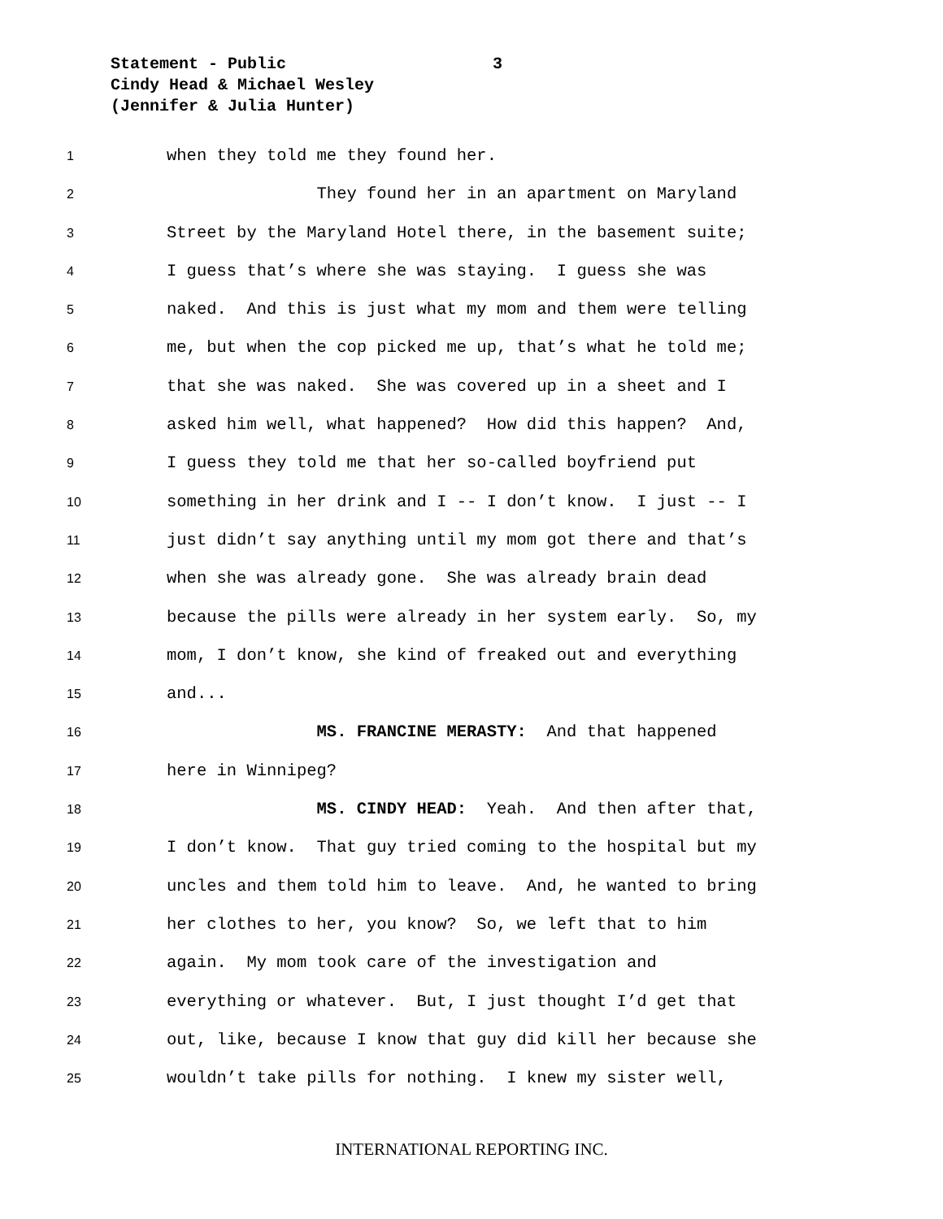Statement - Public 3
Cindy Head & Michael Wesley
(Jennifer & Julia Hunter)
1 when they told me they found her.
2 They found her in an apartment on Maryland
3 Street by the Maryland Hotel there, in the basement suite;
4 I guess that’s where she was staying. I guess she was
5 naked. And this is just what my mom and them were telling
6 me, but when the cop picked me up, that’s what he told me;
7 that she was naked. She was covered up in a sheet and I
8 asked him well, what happened? How did this happen? And,
9 I guess they told me that her so-called boyfriend put
10 something in her drink and I -- I don’t know. I just -- I
11 just didn’t say anything until my mom got there and that’s
12 when she was already gone. She was already brain dead
13 because the pills were already in her system early. So, my
14 mom, I don’t know, she kind of freaked out and everything
15 and...
16 MS. FRANCINE MERASTY: And that happened
17 here in Winnipeg?
18 MS. CINDY HEAD: Yeah. And then after that,
19 I don’t know. That guy tried coming to the hospital but my
20 uncles and them told him to leave. And, he wanted to bring
21 her clothes to her, you know? So, we left that to him
22 again. My mom took care of the investigation and
23 everything or whatever. But, I just thought I’d get that
24 out, like, because I know that guy did kill her because she
25 wouldn’t take pills for nothing. I knew my sister well,
INTERNATIONAL REPORTING INC.